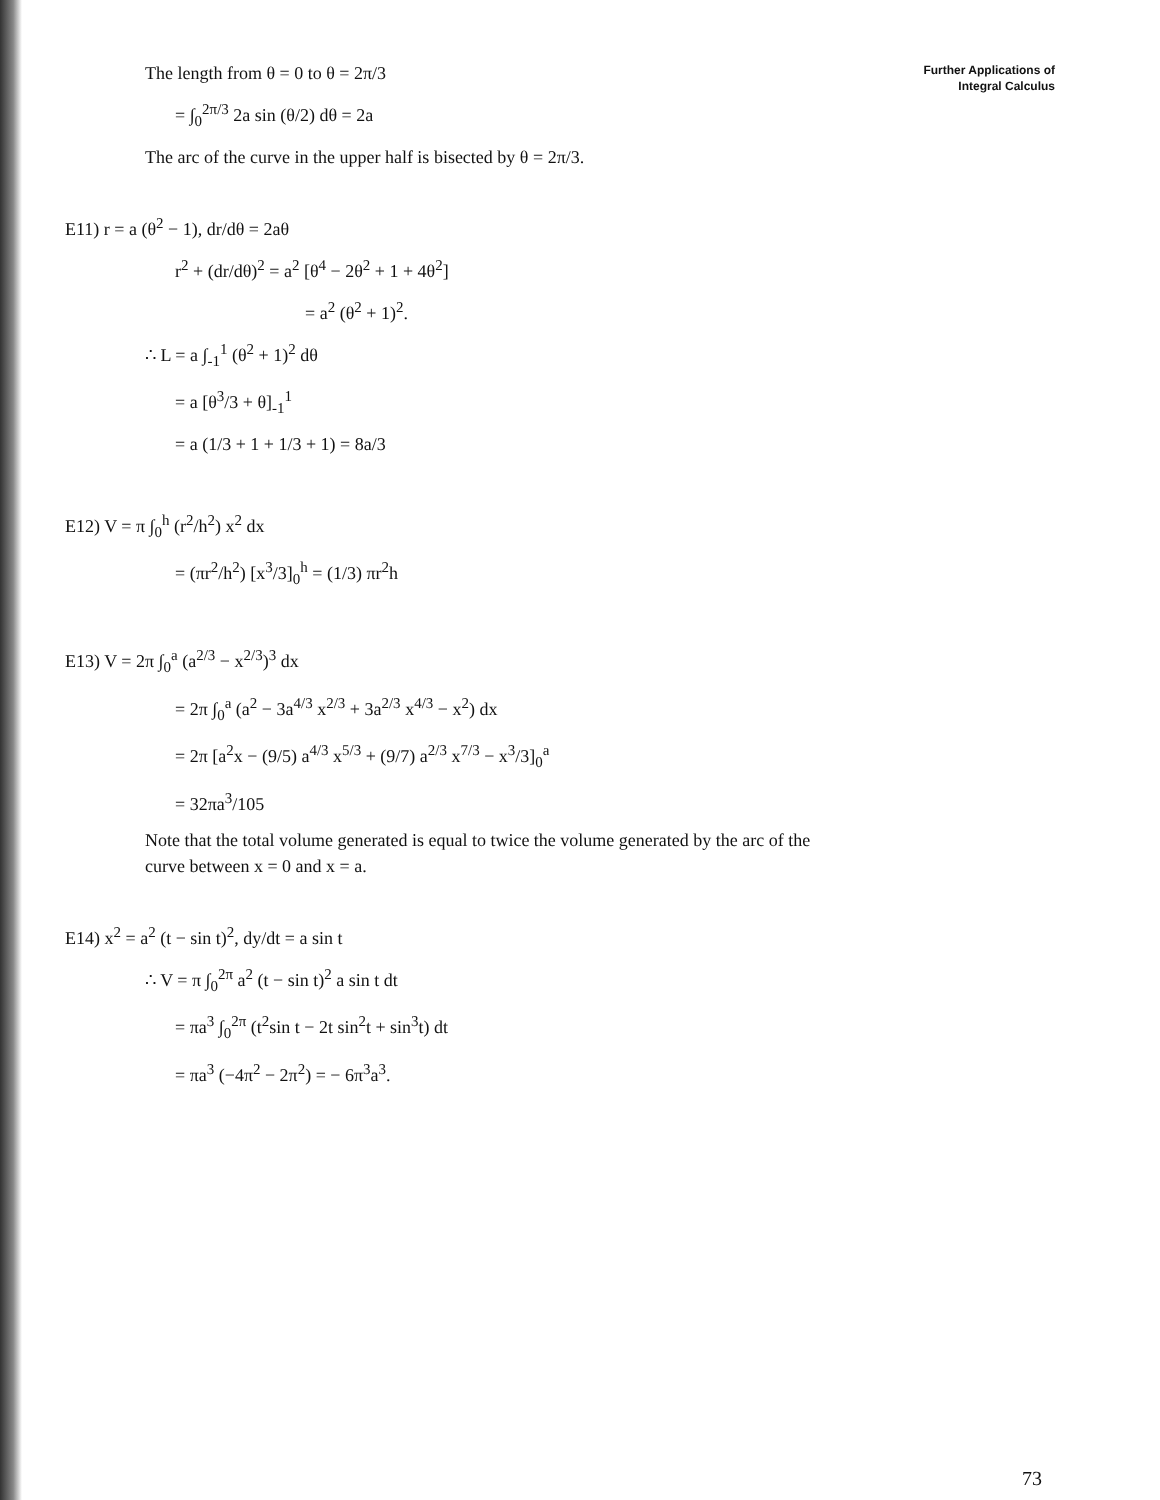Further Applications of
Integral Calculus
The length from θ = 0 to θ = 2π/3
= ∫<sub>0</sub><sup>2π/3</sup> 2a sin (θ/2) dθ = 2a
The arc of the curve in the upper half is bisected by θ = 2π/3.
E11) r = a (θ<sup>2</sup> − 1), dr/dθ = 2aθ
r<sup>2</sup> + (dr/dθ)<sup>2</sup> = a<sup>2</sup> [θ<sup>4</sup> − 2θ<sup>2</sup> + 1 + 4θ<sup>2</sup>]
= a<sup>2</sup> (θ<sup>2</sup> + 1)<sup>2</sup>.
∴ L = a ∫<sub>-1</sub><sup>1</sup> (θ<sup>2</sup> + 1)<sup>2</sup> dθ
= a [θ<sup>3</sup>/3 + θ]<sub>-1</sub><sup>1</sup>
= a (1/3 + 1 + 1/3 + 1) = 8a/3
E12) V = π ∫<sub>0</sub><sup>h</sup> (r<sup>2</sup>/h<sup>2</sup>) x<sup>2</sup> dx
= (πr<sup>2</sup>/h<sup>2</sup>) [x<sup>3</sup>/3]<sub>0</sub><sup>h</sup> = (1/3) πr<sup>2</sup>h
E13) V = 2π ∫<sub>0</sub><sup>a</sup> (a<sup>2/3</sup> − x<sup>2/3</sup>)<sup>3</sup> dx
= 2π ∫<sub>0</sub><sup>a</sup> (a<sup>2</sup> − 3a<sup>4/3</sup> x<sup>2/3</sup> + 3a<sup>2/3</sup> x<sup>4/3</sup> − x<sup>2</sup>) dx
= 2π [a<sup>2</sup>x − (9/5) a<sup>4/3</sup> x<sup>5/3</sup> + (9/7) a<sup>2/3</sup> x<sup>7/3</sup> − x<sup>3</sup>/3]<sub>0</sub><sup>a</sup>
= 32πa<sup>3</sup>/105
Note that the total volume generated is equal to twice the volume generated by the arc of the curve between x = 0 and x = a.
E14) x<sup>2</sup> = a<sup>2</sup> (t − sin t)<sup>2</sup>, dy/dt = a sin t
∴ V = π ∫<sub>0</sub><sup>2π</sup> a<sup>2</sup> (t − sin t)<sup>2</sup> a sin t dt
= πa<sup>3</sup> ∫<sub>0</sub><sup>2π</sup> (t<sup>2</sup>sin t − 2t sin<sup>2</sup>t + sin<sup>3</sup>t) dt
= πa<sup>3</sup> (−4π<sup>2</sup> − 2π<sup>2</sup>) = − 6π<sup>3</sup>a<sup>3</sup>.
73